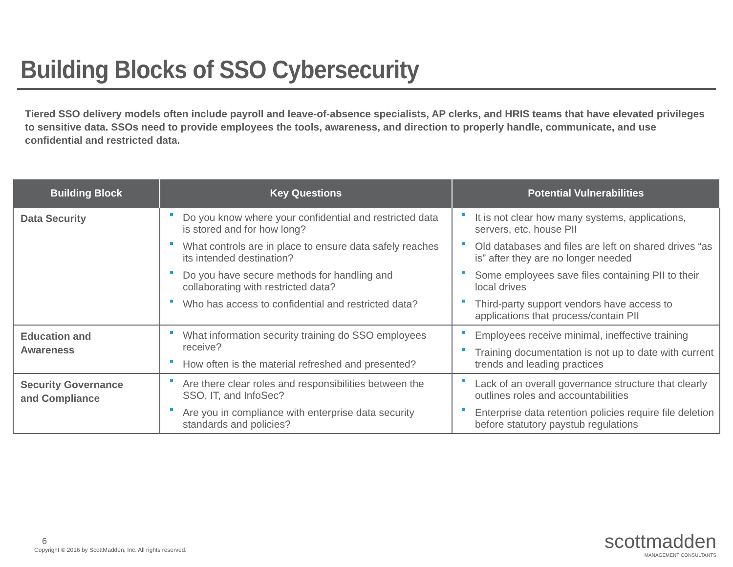Building Blocks of SSO Cybersecurity
Tiered SSO delivery models often include payroll and leave-of-absence specialists, AP clerks, and HRIS teams that have elevated privileges to sensitive data. SSOs need to provide employees the tools, awareness, and direction to properly handle, communicate, and use confidential and restricted data.
| Building Block | Key Questions | Potential Vulnerabilities |
| --- | --- | --- |
| Data Security | Do you know where your confidential and restricted data is stored and for how long? What controls are in place to ensure data safely reaches its intended destination? Do you have secure methods for handling and collaborating with restricted data? Who has access to confidential and restricted data? | It is not clear how many systems, applications, servers, etc. house PII Old databases and files are left on shared drives “as is” after they are no longer needed Some employees save files containing PII to their local drives Third-party support vendors have access to applications that process/contain PII |
| Education and Awareness | What information security training do SSO employees receive? How often is the material refreshed and presented? | Employees receive minimal, ineffective training Training documentation is not up to date with current trends and leading practices |
| Security Governance and Compliance | Are there clear roles and responsibilities between the SSO, IT, and InfoSec? Are you in compliance with enterprise data security standards and policies? | Lack of an overall governance structure that clearly outlines roles and accountabilities Enterprise data retention policies require file deletion before statutory paystub regulations |
6
Copyright © 2016 by ScottMadden, Inc. All rights reserved.
scottmadden
MANAGEMENT CONSULTANTS